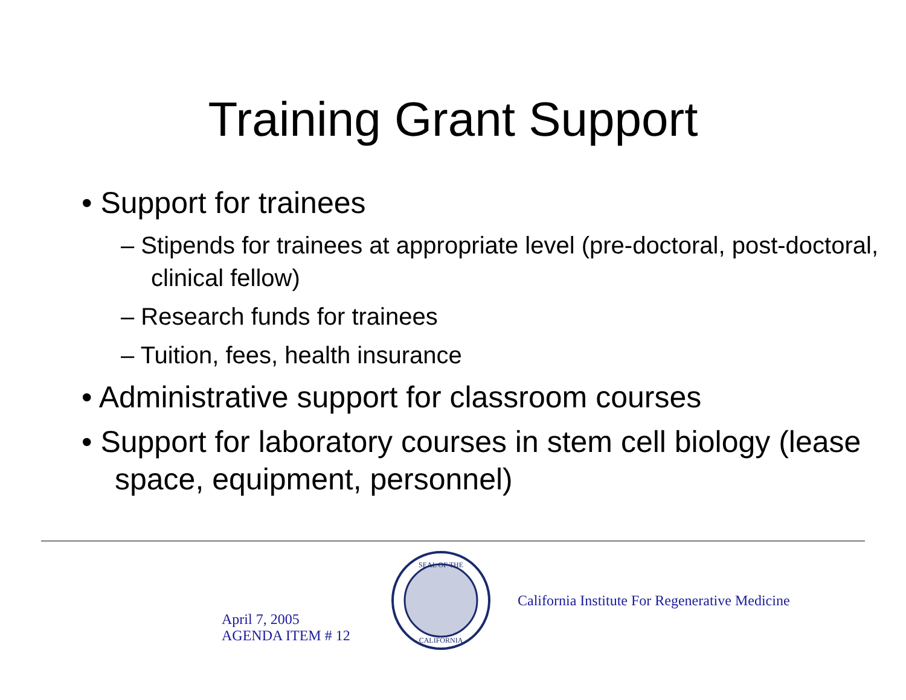Training Grant Support
• Support for trainees
– Stipends for trainees at appropriate level (pre-doctoral, post-doctoral, clinical fellow)
– Research funds for trainees
– Tuition, fees, health insurance
• Administrative support for classroom courses
• Support for laboratory courses in stem cell biology (lease space, equipment, personnel)
April 7, 2005
AGENDA ITEM # 12
SEAL OF THE
CALIFORNIA
California Institute For Regenerative Medicine